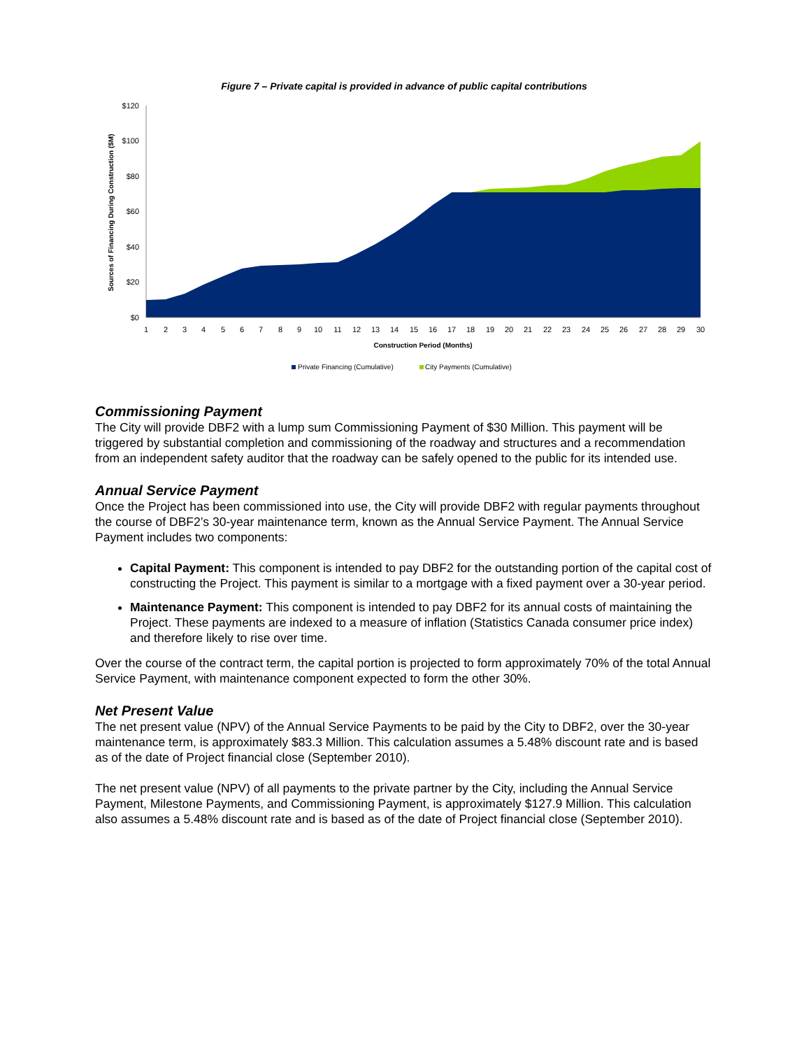Figure 7 – Private capital is provided in advance of public capital contributions
Sources of Financing During Construction ($M)
$120
$100
$80
$60
$40
$20
$0
1
2
3
4
5
6
7
8
9
10
11
12
13
14
15
16
17
18
19
20
21
22
23
24
25
26
27
28
29
30
Construction Period (Months)
Private Financing (Cumulative)
City Payments (Cumulative)
Commissioning Payment
The City will provide DBF2 with a lump sum Commissioning Payment of $30 Million. This payment will be triggered by substantial completion and commissioning of the roadway and structures and a recommendation from an independent safety auditor that the roadway can be safely opened to the public for its intended use.
Annual Service Payment
Once the Project has been commissioned into use, the City will provide DBF2 with regular payments throughout the course of DBF2’s 30-year maintenance term, known as the Annual Service Payment. The Annual Service Payment includes two components:
Capital Payment: This component is intended to pay DBF2 for the outstanding portion of the capital cost of constructing the Project. This payment is similar to a mortgage with a fixed payment over a 30-year period.
Maintenance Payment: This component is intended to pay DBF2 for its annual costs of maintaining the Project. These payments are indexed to a measure of inflation (Statistics Canada consumer price index) and therefore likely to rise over time.
Over the course of the contract term, the capital portion is projected to form approximately 70% of the total Annual Service Payment, with maintenance component expected to form the other 30%.
Net Present Value
The net present value (NPV) of the Annual Service Payments to be paid by the City to DBF2, over the 30-year maintenance term, is approximately $83.3 Million. This calculation assumes a 5.48% discount rate and is based as of the date of Project financial close (September 2010).
The net present value (NPV) of all payments to the private partner by the City, including the Annual Service Payment, Milestone Payments, and Commissioning Payment, is approximately $127.9 Million. This calculation also assumes a 5.48% discount rate and is based as of the date of Project financial close (September 2010).